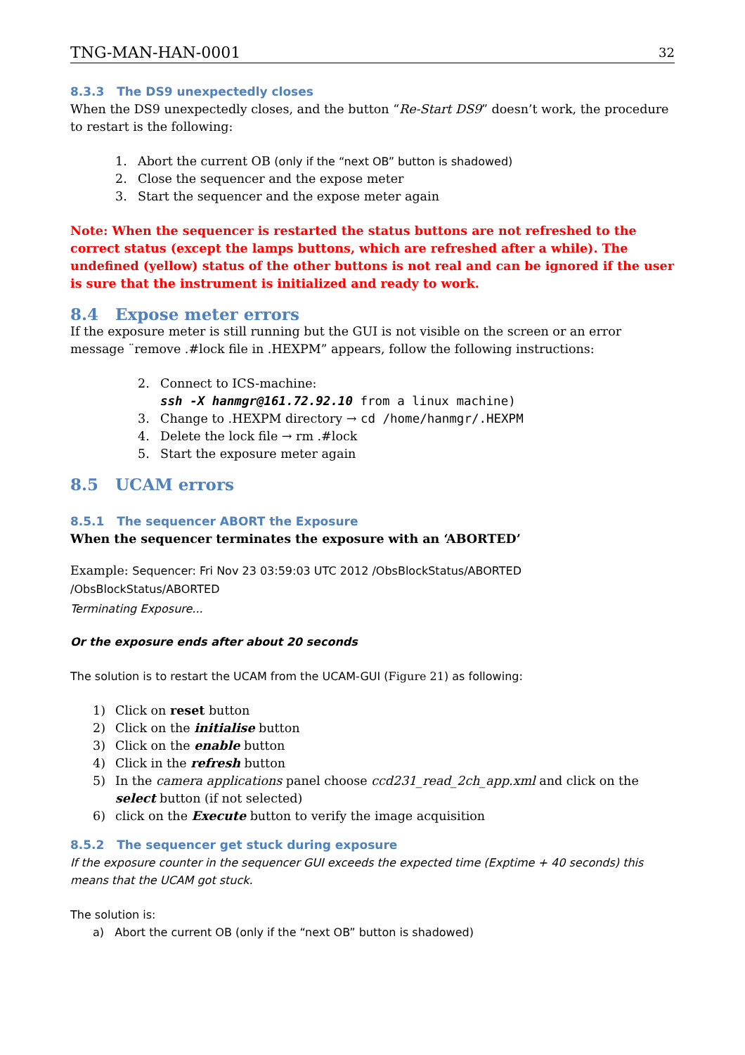TNG-MAN-HAN-0001 32
8.3.3 The DS9 unexpectedly closes
When the DS9 unexpectedly closes, and the button “Re-Start DS9” doesn’t work, the procedure to restart is the following:
1. Abort the current OB (only if the “next OB” button is shadowed)
2. Close the sequencer and the expose meter
3. Start the sequencer and the expose meter again
Note: When the sequencer is restarted the status buttons are not refreshed to the correct status (except the lamps buttons, which are refreshed after a while). The undefined (yellow) status of the other buttons is not real and can be ignored if the user is sure that the instrument is initialized and ready to work.
8.4 Expose meter errors
If the exposure meter is still running but the GUI is not visible on the screen or an error message ¨remove .#lock file in .HEXPM” appears, follow the following instructions:
2. Connect to ICS-machine:
ssh -X hanmgr@161.72.92.10 from a linux machine)
3. Change to .HEXPM directory → cd /home/hanmgr/.HEXPM
4. Delete the lock file → rm .#lock
5. Start the exposure meter again
8.5 UCAM errors
8.5.1 The sequencer ABORT the Exposure
When the sequencer terminates the exposure with an ‘ABORTED’
Example: Sequencer: Fri Nov 23 03:59:03 UTC 2012 /ObsBlockStatus/ABORTED
/ObsBlockStatus/ABORTED
Terminating Exposure...
Or the exposure ends after about 20 seconds
The solution is to restart the UCAM from the UCAM-GUI (Figure 21) as following:
1) Click on reset button
2) Click on the initialise button
3) Click on the enable button
4) Click in the refresh button
5) In the camera applications panel choose ccd231_read_2ch_app.xml and click on the select button (if not selected)
6) click on the Execute button to verify the image acquisition
8.5.2 The sequencer get stuck during exposure
If the exposure counter in the sequencer GUI exceeds the expected time (Exptime + 40 seconds) this means that the UCAM got stuck.
The solution is:
a) Abort the current OB (only if the “next OB” button is shadowed)